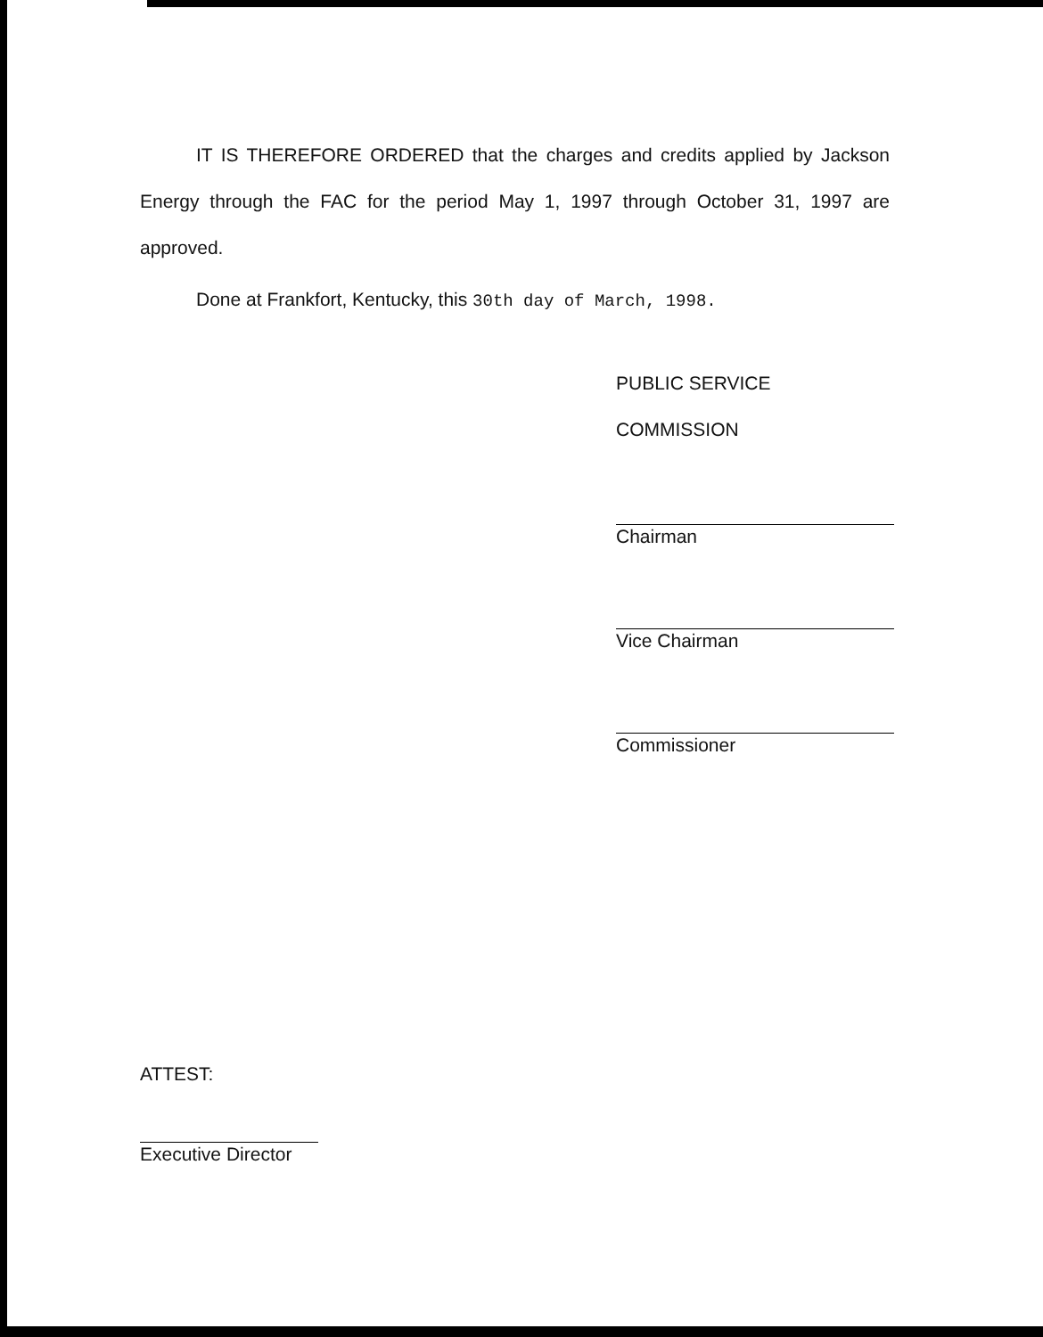IT IS THEREFORE ORDERED that the charges and credits applied by Jackson Energy through the FAC for the period May 1, 1997 through October 31, 1997 are approved.
Done at Frankfort, Kentucky, this 30th day of March, 1998.
PUBLIC SERVICE COMMISSION
Chairman
Vice Chairman
Commissioner
ATTEST:
Executive Director